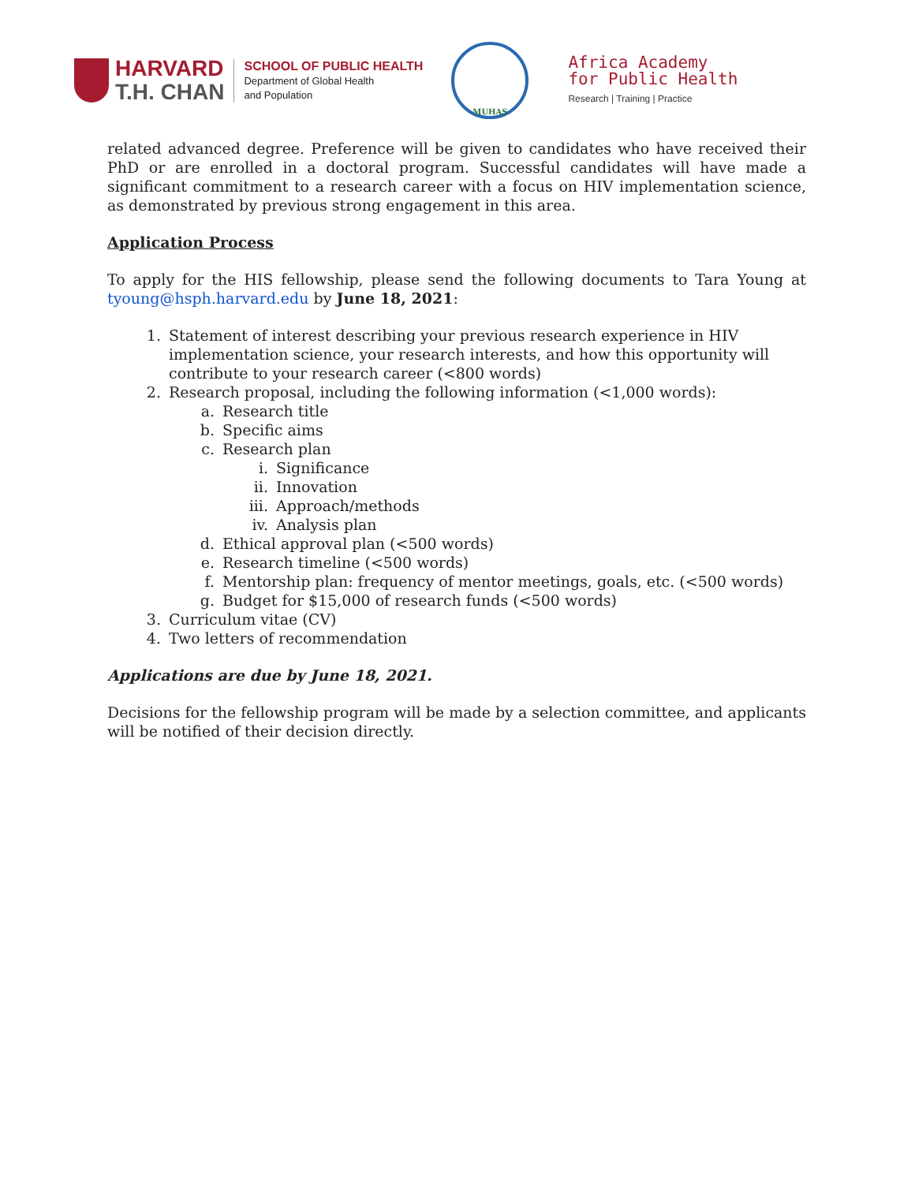HARVARD
T.H. CHAN
SCHOOL OF PUBLIC HEALTH
Department of Global Health
and Population
MUHAS
Africa Academy
for Public Health
Research | Training | Practice
related advanced degree. Preference will be given to candidates who have received their PhD or are enrolled in a doctoral program. Successful candidates will have made a significant commitment to a research career with a focus on HIV implementation science, as demonstrated by previous strong engagement in this area.
Application Process
To apply for the HIS fellowship, please send the following documents to Tara Young at tyoung@hsph.harvard.edu by June 18, 2021:
1. Statement of interest describing your previous research experience in HIV implementation science, your research interests, and how this opportunity will contribute to your research career (<800 words)
2. Research proposal, including the following information (<1,000 words):
a. Research title
b. Specific aims
c. Research plan
i. Significance
ii. Innovation
iii. Approach/methods
iv. Analysis plan
d. Ethical approval plan (<500 words)
e. Research timeline (<500 words)
f. Mentorship plan: frequency of mentor meetings, goals, etc. (<500 words)
g. Budget for $15,000 of research funds (<500 words)
3. Curriculum vitae (CV)
4. Two letters of recommendation
Applications are due by June 18, 2021.
Decisions for the fellowship program will be made by a selection committee, and applicants will be notified of their decision directly.